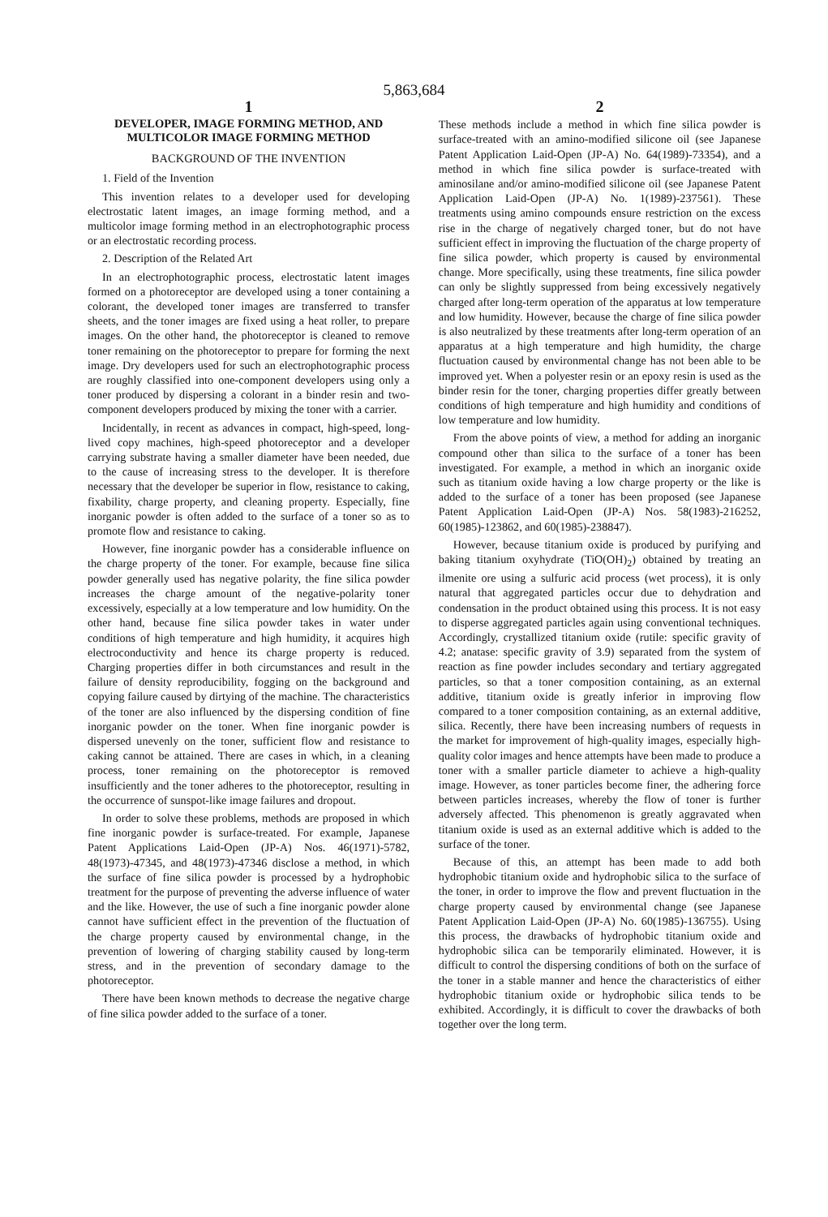5,863,684
1
DEVELOPER, IMAGE FORMING METHOD, AND MULTICOLOR IMAGE FORMING METHOD
BACKGROUND OF THE INVENTION
1. Field of the Invention
This invention relates to a developer used for developing electrostatic latent images, an image forming method, and a multicolor image forming method in an electrophotographic process or an electrostatic recording process.
2. Description of the Related Art
In an electrophotographic process, electrostatic latent images formed on a photoreceptor are developed using a toner containing a colorant, the developed toner images are transferred to transfer sheets, and the toner images are fixed using a heat roller, to prepare images. On the other hand, the photoreceptor is cleaned to remove toner remaining on the photoreceptor to prepare for forming the next image. Dry developers used for such an electrophotographic process are roughly classified into one-component developers using only a toner produced by dispersing a colorant in a binder resin and two-component developers produced by mixing the toner with a carrier.
Incidentally, in recent as advances in compact, high-speed, long-lived copy machines, high-speed photoreceptor and a developer carrying substrate having a smaller diameter have been needed, due to the cause of increasing stress to the developer. It is therefore necessary that the developer be superior in flow, resistance to caking, fixability, charge property, and cleaning property. Especially, fine inorganic powder is often added to the surface of a toner so as to promote flow and resistance to caking.
However, fine inorganic powder has a considerable influence on the charge property of the toner. For example, because fine silica powder generally used has negative polarity, the fine silica powder increases the charge amount of the negative-polarity toner excessively, especially at a low temperature and low humidity. On the other hand, because fine silica powder takes in water under conditions of high temperature and high humidity, it acquires high electroconductivity and hence its charge property is reduced. Charging properties differ in both circumstances and result in the failure of density reproducibility, fogging on the background and copying failure caused by dirtying of the machine. The characteristics of the toner are also influenced by the dispersing condition of fine inorganic powder on the toner. When fine inorganic powder is dispersed unevenly on the toner, sufficient flow and resistance to caking cannot be attained. There are cases in which, in a cleaning process, toner remaining on the photoreceptor is removed insufficiently and the toner adheres to the photoreceptor, resulting in the occurrence of sunspot-like image failures and dropout.
In order to solve these problems, methods are proposed in which fine inorganic powder is surface-treated. For example, Japanese Patent Applications Laid-Open (JP-A) Nos. 46(1971)-5782, 48(1973)-47345, and 48(1973)-47346 disclose a method, in which the surface of fine silica powder is processed by a hydrophobic treatment for the purpose of preventing the adverse influence of water and the like. However, the use of such a fine inorganic powder alone cannot have sufficient effect in the prevention of the fluctuation of the charge property caused by environmental change, in the prevention of lowering of charging stability caused by long-term stress, and in the prevention of secondary damage to the photoreceptor.
There have been known methods to decrease the negative charge of fine silica powder added to the surface of a toner.
2
These methods include a method in which fine silica powder is surface-treated with an amino-modified silicone oil (see Japanese Patent Application Laid-Open (JP-A) No. 64(1989)-73354), and a method in which fine silica powder is surface-treated with aminosilane and/or amino-modified silicone oil (see Japanese Patent Application Laid-Open (JP-A) No. 1(1989)-237561). These treatments using amino compounds ensure restriction on the excess rise in the charge of negatively charged toner, but do not have sufficient effect in improving the fluctuation of the charge property of fine silica powder, which property is caused by environmental change. More specifically, using these treatments, fine silica powder can only be slightly suppressed from being excessively negatively charged after long-term operation of the apparatus at low temperature and low humidity. However, because the charge of fine silica powder is also neutralized by these treatments after long-term operation of an apparatus at a high temperature and high humidity, the charge fluctuation caused by environmental change has not been able to be improved yet. When a polyester resin or an epoxy resin is used as the binder resin for the toner, charging properties differ greatly between conditions of high temperature and high humidity and conditions of low temperature and low humidity.
From the above points of view, a method for adding an inorganic compound other than silica to the surface of a toner has been investigated. For example, a method in which an inorganic oxide such as titanium oxide having a low charge property or the like is added to the surface of a toner has been proposed (see Japanese Patent Application Laid-Open (JP-A) Nos. 58(1983)-216252, 60(1985)-123862, and 60(1985)-238847).
However, because titanium oxide is produced by purifying and baking titanium oxyhydrate (TiO(OH)<sub>2</sub>) obtained by treating an ilmenite ore using a sulfuric acid process (wet process), it is only natural that aggregated particles occur due to dehydration and condensation in the product obtained using this process. It is not easy to disperse aggregated particles again using conventional techniques. Accordingly, crystallized titanium oxide (rutile: specific gravity of 4.2; anatase: specific gravity of 3.9) separated from the system of reaction as fine powder includes secondary and tertiary aggregated particles, so that a toner composition containing, as an external additive, titanium oxide is greatly inferior in improving flow compared to a toner composition containing, as an external additive, silica. Recently, there have been increasing numbers of requests in the market for improvement of high-quality images, especially high-quality color images and hence attempts have been made to produce a toner with a smaller particle diameter to achieve a high-quality image. However, as toner particles become finer, the adhering force between particles increases, whereby the flow of toner is further adversely affected. This phenomenon is greatly aggravated when titanium oxide is used as an external additive which is added to the surface of the toner.
Because of this, an attempt has been made to add both hydrophobic titanium oxide and hydrophobic silica to the surface of the toner, in order to improve the flow and prevent fluctuation in the charge property caused by environmental change (see Japanese Patent Application Laid-Open (JP-A) No. 60(1985)-136755). Using this process, the drawbacks of hydrophobic titanium oxide and hydrophobic silica can be temporarily eliminated. However, it is difficult to control the dispersing conditions of both on the surface of the toner in a stable manner and hence the characteristics of either hydrophobic titanium oxide or hydrophobic silica tends to be exhibited. Accordingly, it is difficult to cover the drawbacks of both together over the long term.